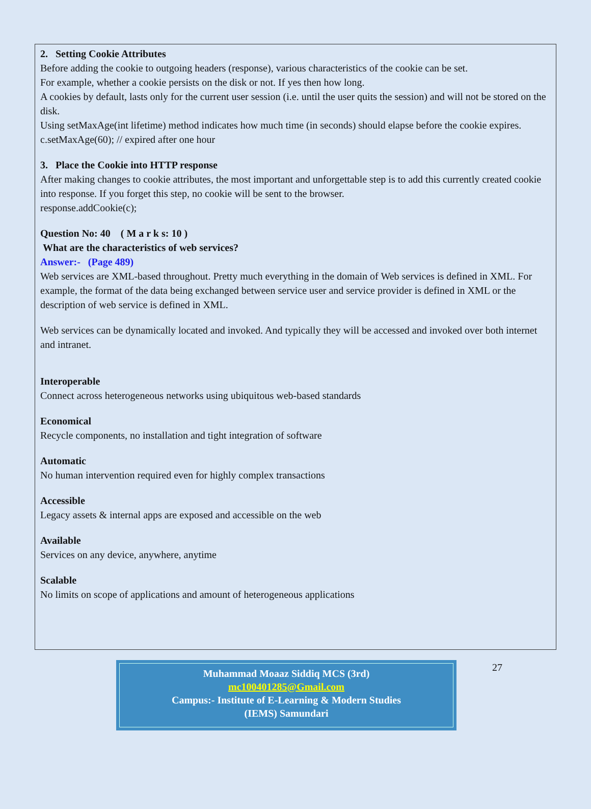2. Setting Cookie Attributes
Before adding the cookie to outgoing headers (response), various characteristics of the cookie can be set.
For example, whether a cookie persists on the disk or not. If yes then how long.
A cookies by default, lasts only for the current user session (i.e. until the user quits the session) and will not be stored on the disk.
Using setMaxAge(int lifetime) method indicates how much time (in seconds) should elapse before the cookie expires.
c.setMaxAge(60); // expired after one hour
3. Place the Cookie into HTTP response
After making changes to cookie attributes, the most important and unforgettable step is to add this currently created cookie into response. If you forget this step, no cookie will be sent to the browser.
response.addCookie(c);
Question No: 40 ( M a r k s: 10 )
What are the characteristics of web services?
Answer:- (Page 489)
Web services are XML-based throughout. Pretty much everything in the domain of Web services is defined in XML. For example, the format of the data being exchanged between service user and service provider is defined in XML or the description of web service is defined in XML.
Web services can be dynamically located and invoked. And typically they will be accessed and invoked over both internet and intranet.
Interoperable
Connect across heterogeneous networks using ubiquitous web-based standards
Economical
Recycle components, no installation and tight integration of software
Automatic
No human intervention required even for highly complex transactions
Accessible
Legacy assets & internal apps are exposed and accessible on the web
Available
Services on any device, anywhere, anytime
Scalable
No limits on scope of applications and amount of heterogeneous applications
Muhammad Moaaz Siddiq MCS (3rd)
mc100401285@Gmail.com
Campus:- Institute of E-Learning & Modern Studies
(IEMS) Samundari
27